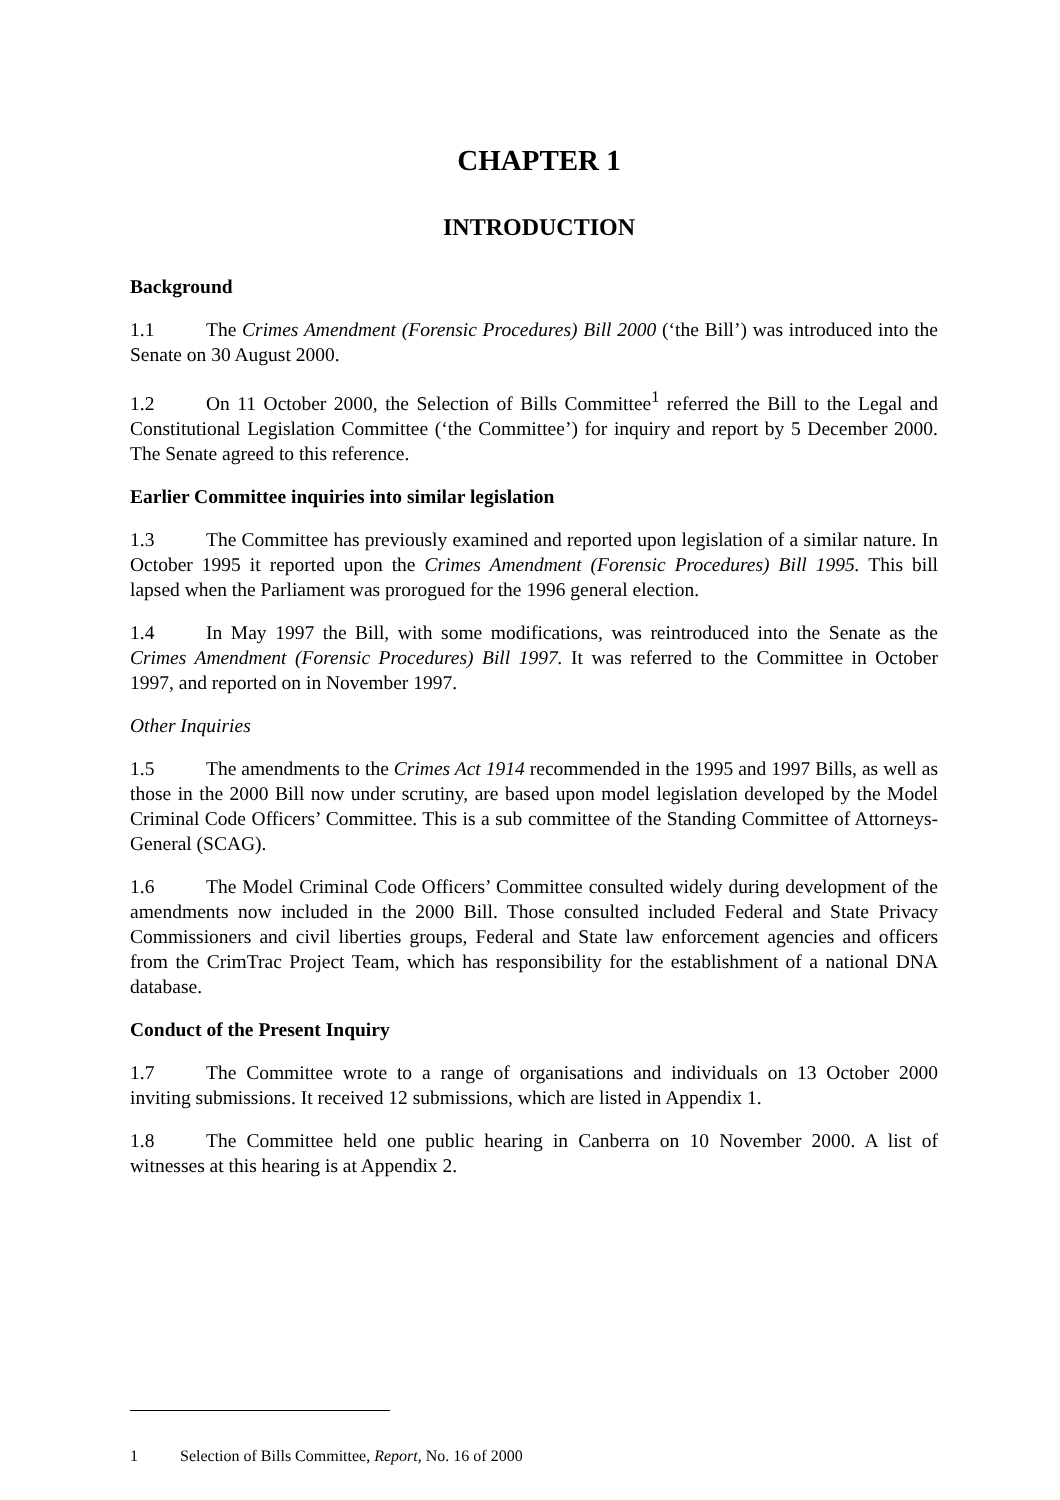CHAPTER 1
INTRODUCTION
Background
1.1 The Crimes Amendment (Forensic Procedures) Bill 2000 (‘the Bill’) was introduced into the Senate on 30 August 2000.
1.2 On 11 October 2000, the Selection of Bills Committee<sup>1</sup> referred the Bill to the Legal and Constitutional Legislation Committee (‘the Committee’) for inquiry and report by 5 December 2000. The Senate agreed to this reference.
Earlier Committee inquiries into similar legislation
1.3 The Committee has previously examined and reported upon legislation of a similar nature. In October 1995 it reported upon the Crimes Amendment (Forensic Procedures) Bill 1995. This bill lapsed when the Parliament was prorogued for the 1996 general election.
1.4 In May 1997 the Bill, with some modifications, was reintroduced into the Senate as the Crimes Amendment (Forensic Procedures) Bill 1997. It was referred to the Committee in October 1997, and reported on in November 1997.
Other Inquiries
1.5 The amendments to the Crimes Act 1914 recommended in the 1995 and 1997 Bills, as well as those in the 2000 Bill now under scrutiny, are based upon model legislation developed by the Model Criminal Code Officers’ Committee. This is a sub committee of the Standing Committee of Attorneys-General (SCAG).
1.6 The Model Criminal Code Officers’ Committee consulted widely during development of the amendments now included in the 2000 Bill. Those consulted included Federal and State Privacy Commissioners and civil liberties groups, Federal and State law enforcement agencies and officers from the CrimTrac Project Team, which has responsibility for the establishment of a national DNA database.
Conduct of the Present Inquiry
1.7 The Committee wrote to a range of organisations and individuals on 13 October 2000 inviting submissions. It received 12 submissions, which are listed in Appendix 1.
1.8 The Committee held one public hearing in Canberra on 10 November 2000. A list of witnesses at this hearing is at Appendix 2.
1 Selection of Bills Committee, Report, No. 16 of 2000